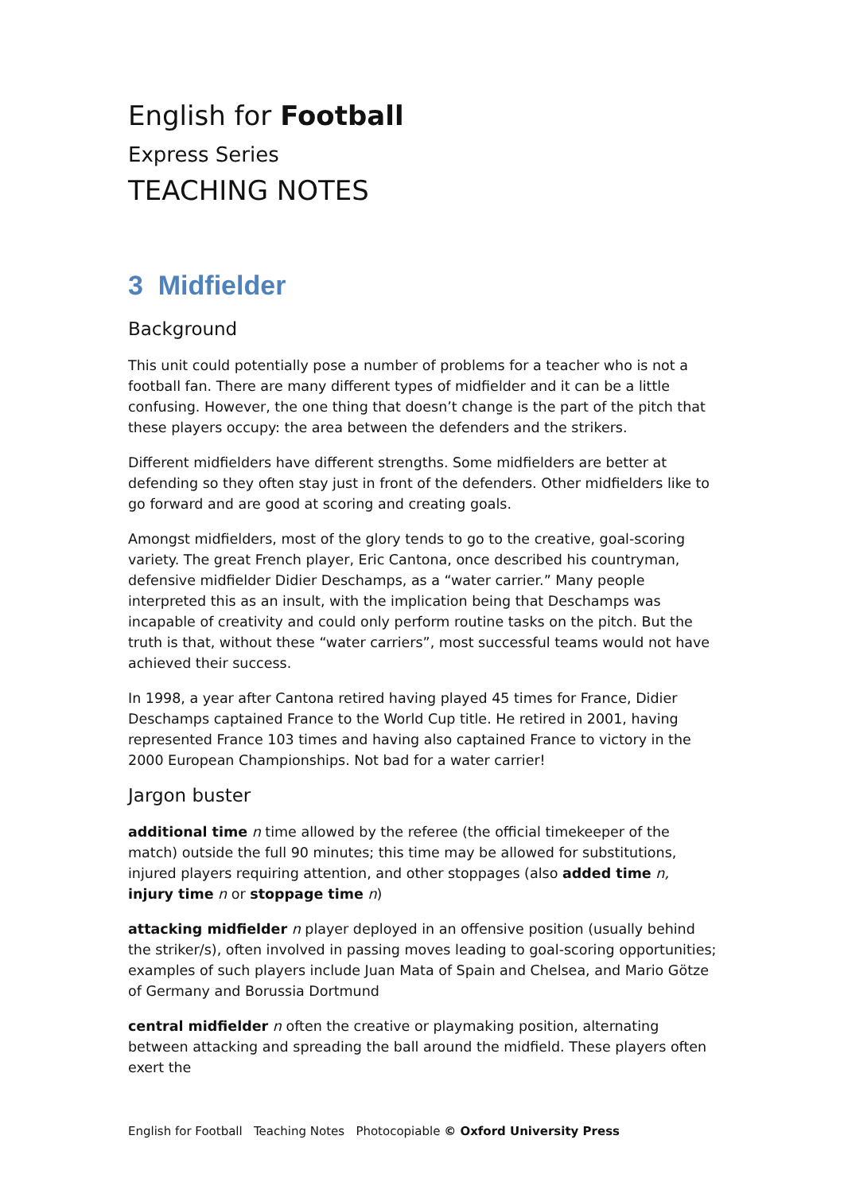English for Football
Express Series
TEACHING NOTES
3 Midfielder
Background
This unit could potentially pose a number of problems for a teacher who is not a football fan. There are many different types of midfielder and it can be a little confusing. However, the one thing that doesn’t change is the part of the pitch that these players occupy: the area between the defenders and the strikers.
Different midfielders have different strengths. Some midfielders are better at defending so they often stay just in front of the defenders. Other midfielders like to go forward and are good at scoring and creating goals.
Amongst midfielders, most of the glory tends to go to the creative, goal-scoring variety. The great French player, Eric Cantona, once described his countryman, defensive midfielder Didier Deschamps, as a “water carrier.” Many people interpreted this as an insult, with the implication being that Deschamps was incapable of creativity and could only perform routine tasks on the pitch. But the truth is that, without these “water carriers”, most successful teams would not have achieved their success.
In 1998, a year after Cantona retired having played 45 times for France, Didier Deschamps captained France to the World Cup title. He retired in 2001, having represented France 103 times and having also captained France to victory in the 2000 European Championships. Not bad for a water carrier!
Jargon buster
additional time n time allowed by the referee (the official timekeeper of the match) outside the full 90 minutes; this time may be allowed for substitutions, injured players requiring attention, and other stoppages (also added time n, injury time n or stoppage time n)
attacking midfielder n player deployed in an offensive position (usually behind the striker/s), often involved in passing moves leading to goal-scoring opportunities; examples of such players include Juan Mata of Spain and Chelsea, and Mario Götze of Germany and Borussia Dortmund
central midfielder n often the creative or playmaking position, alternating between attacking and spreading the ball around the midfield. These players often exert the
English for Football Teaching Notes Photocopiable © Oxford University Press